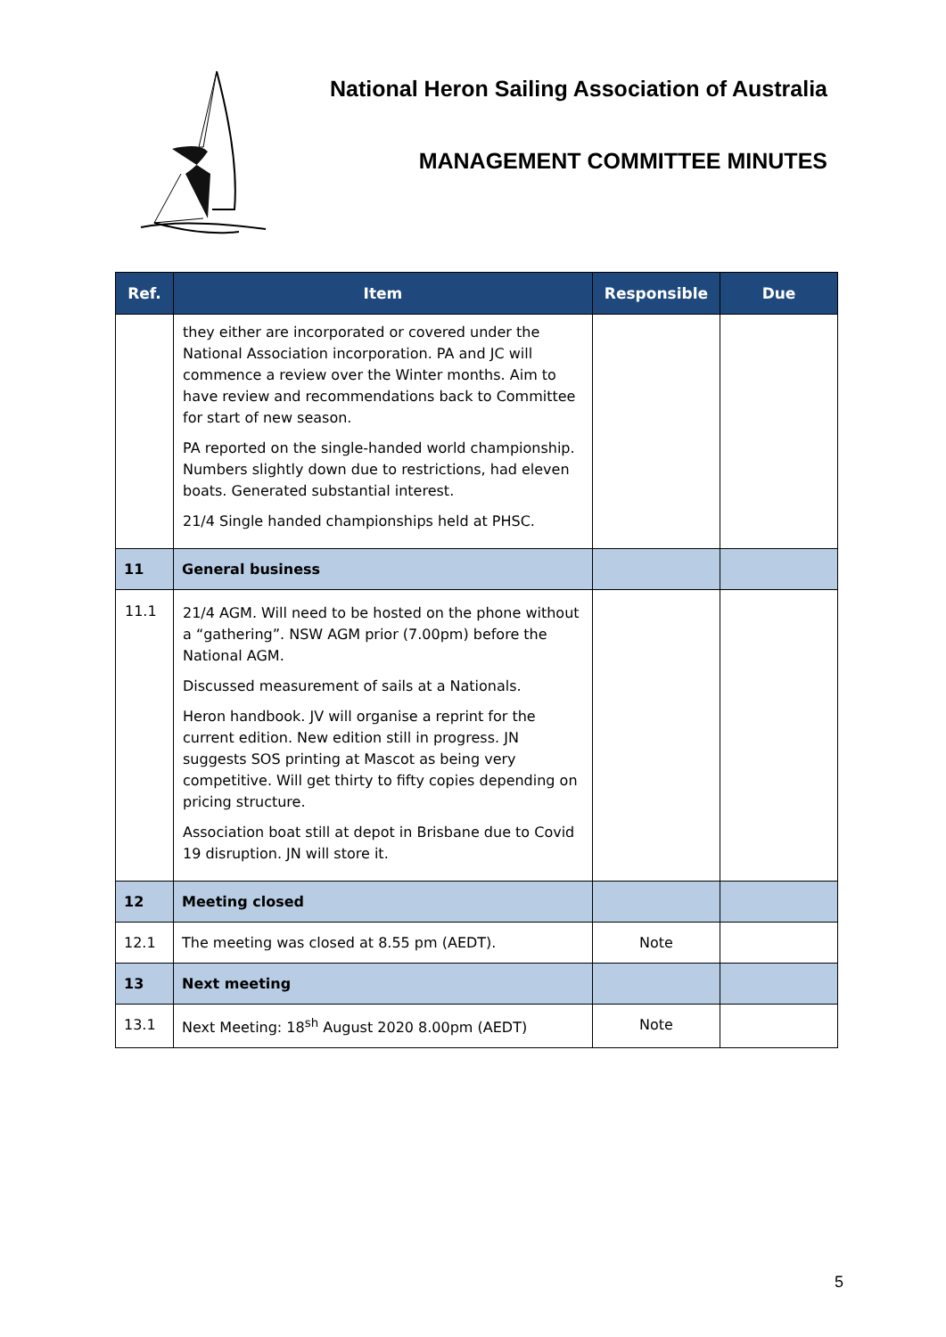National Heron Sailing Association of Australia
MANAGEMENT COMMITTEE MINUTES
| Ref. | Item | Responsible | Due |
| --- | --- | --- | --- |
| | they either are incorporated or covered under the National Association incorporation. PA and JC will commence a review over the Winter months. Aim to have review and recommendations back to Committee for start of new season. PA reported on the single-handed world championship. Numbers slightly down due to restrictions, had eleven boats. Generated substantial interest. 21/4 Single handed championships held at PHSC. | | |
| 11 | General business | | |
| 11.1 | 21/4 AGM. Will need to be hosted on the phone without a “gathering”. NSW AGM prior (7.00pm) before the National AGM. Discussed measurement of sails at a Nationals. Heron handbook. JV will organise a reprint for the current edition. New edition still in progress. JN suggests SOS printing at Mascot as being very competitive. Will get thirty to fifty copies depending on pricing structure. Association boat still at depot in Brisbane due to Covid 19 disruption. JN will store it. | | |
| 12 | Meeting closed | | |
| 12.1 | The meeting was closed at 8.55 pm (AEDT). | Note | |
| 13 | Next meeting | | |
| 13.1 | Next Meeting: 18<sup>sh</sup> August 2020 8.00pm (AEDT) | Note | |
5